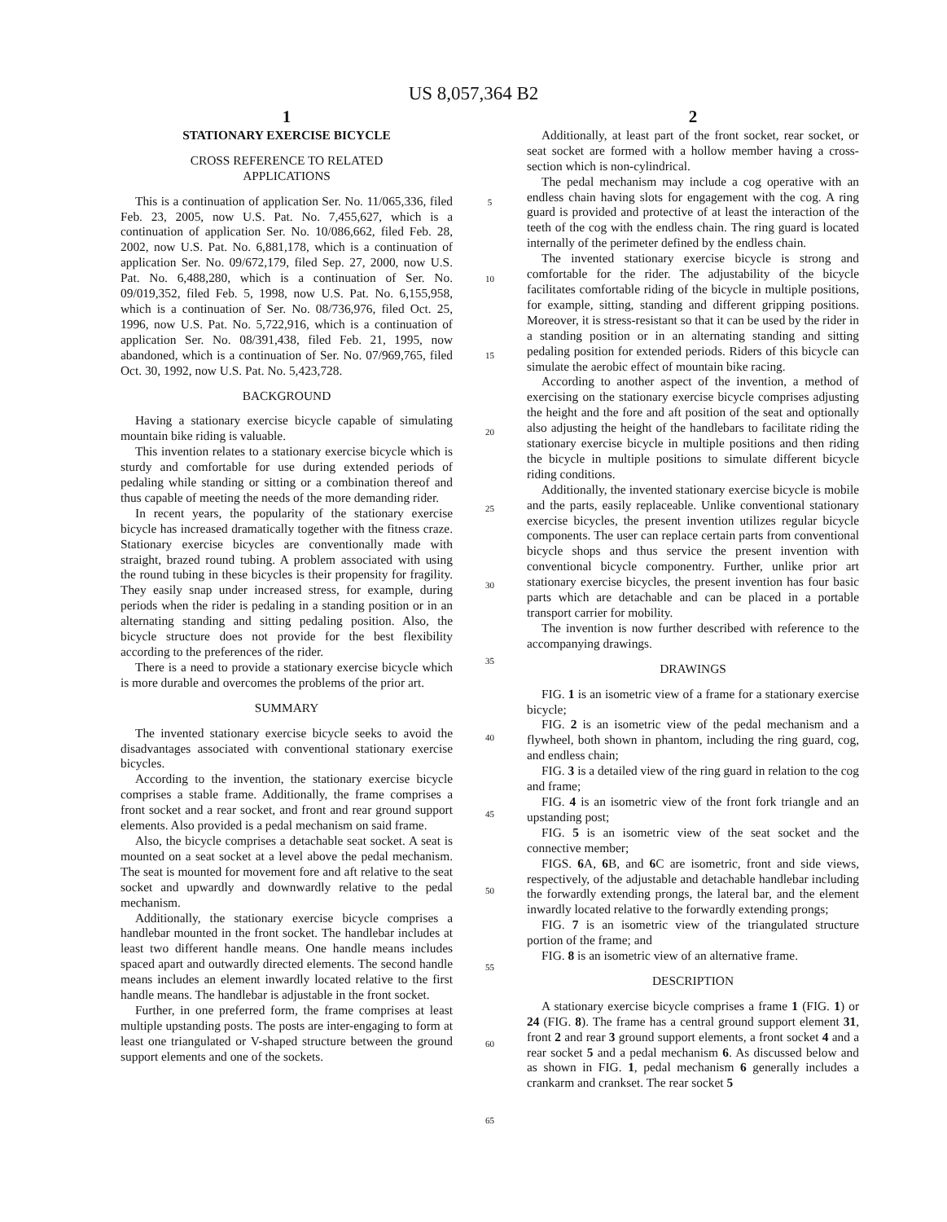US 8,057,364 B2
1
STATIONARY EXERCISE BICYCLE
CROSS REFERENCE TO RELATED
APPLICATIONS
This is a continuation of application Ser. No. 11/065,336, filed Feb. 23, 2005, now U.S. Pat. No. 7,455,627, which is a continuation of application Ser. No. 10/086,662, filed Feb. 28, 2002, now U.S. Pat. No. 6,881,178, which is a continuation of application Ser. No. 09/672,179, filed Sep. 27, 2000, now U.S. Pat. No. 6,488,280, which is a continuation of Ser. No. 09/019,352, filed Feb. 5, 1998, now U.S. Pat. No. 6,155,958, which is a continuation of Ser. No. 08/736,976, filed Oct. 25, 1996, now U.S. Pat. No. 5,722,916, which is a continuation of application Ser. No. 08/391,438, filed Feb. 21, 1995, now abandoned, which is a continuation of Ser. No. 07/969,765, filed Oct. 30, 1992, now U.S. Pat. No. 5,423,728.
BACKGROUND
Having a stationary exercise bicycle capable of simulating mountain bike riding is valuable.
This invention relates to a stationary exercise bicycle which is sturdy and comfortable for use during extended periods of pedaling while standing or sitting or a combination thereof and thus capable of meeting the needs of the more demanding rider.
In recent years, the popularity of the stationary exercise bicycle has increased dramatically together with the fitness craze. Stationary exercise bicycles are conventionally made with straight, brazed round tubing. A problem associated with using the round tubing in these bicycles is their propensity for fragility. They easily snap under increased stress, for example, during periods when the rider is pedaling in a standing position or in an alternating standing and sitting pedaling position. Also, the bicycle structure does not provide for the best flexibility according to the preferences of the rider.
There is a need to provide a stationary exercise bicycle which is more durable and overcomes the problems of the prior art.
SUMMARY
The invented stationary exercise bicycle seeks to avoid the disadvantages associated with conventional stationary exercise bicycles.
According to the invention, the stationary exercise bicycle comprises a stable frame. Additionally, the frame comprises a front socket and a rear socket, and front and rear ground support elements. Also provided is a pedal mechanism on said frame.
Also, the bicycle comprises a detachable seat socket. A seat is mounted on a seat socket at a level above the pedal mechanism. The seat is mounted for movement fore and aft relative to the seat socket and upwardly and downwardly relative to the pedal mechanism.
Additionally, the stationary exercise bicycle comprises a handlebar mounted in the front socket. The handlebar includes at least two different handle means. One handle means includes spaced apart and outwardly directed elements. The second handle means includes an element inwardly located relative to the first handle means. The handlebar is adjustable in the front socket.
Further, in one preferred form, the frame comprises at least multiple upstanding posts. The posts are inter-engaging to form at least one triangulated or V-shaped structure between the ground support elements and one of the sockets.
5
10
15
20
25
30
35
40
45
50
55
60
65
2
Additionally, at least part of the front socket, rear socket, or seat socket are formed with a hollow member having a cross-section which is non-cylindrical.
The pedal mechanism may include a cog operative with an endless chain having slots for engagement with the cog. A ring guard is provided and protective of at least the interaction of the teeth of the cog with the endless chain. The ring guard is located internally of the perimeter defined by the endless chain.
The invented stationary exercise bicycle is strong and comfortable for the rider. The adjustability of the bicycle facilitates comfortable riding of the bicycle in multiple positions, for example, sitting, standing and different gripping positions. Moreover, it is stress-resistant so that it can be used by the rider in a standing position or in an alternating standing and sitting pedaling position for extended periods. Riders of this bicycle can simulate the aerobic effect of mountain bike racing.
According to another aspect of the invention, a method of exercising on the stationary exercise bicycle comprises adjusting the height and the fore and aft position of the seat and optionally also adjusting the height of the handlebars to facilitate riding the stationary exercise bicycle in multiple positions and then riding the bicycle in multiple positions to simulate different bicycle riding conditions.
Additionally, the invented stationary exercise bicycle is mobile and the parts, easily replaceable. Unlike conventional stationary exercise bicycles, the present invention utilizes regular bicycle components. The user can replace certain parts from conventional bicycle shops and thus service the present invention with conventional bicycle componentry. Further, unlike prior art stationary exercise bicycles, the present invention has four basic parts which are detachable and can be placed in a portable transport carrier for mobility.
The invention is now further described with reference to the accompanying drawings.
DRAWINGS
FIG. 1 is an isometric view of a frame for a stationary exercise bicycle;
FIG. 2 is an isometric view of the pedal mechanism and a flywheel, both shown in phantom, including the ring guard, cog, and endless chain;
FIG. 3 is a detailed view of the ring guard in relation to the cog and frame;
FIG. 4 is an isometric view of the front fork triangle and an upstanding post;
FIG. 5 is an isometric view of the seat socket and the connective member;
FIGS. 6 A, 6 B, and 6 C are isometric, front and side views, respectively, of the adjustable and detachable handlebar including the forwardly extending prongs, the lateral bar, and the element inwardly located relative to the forwardly extending prongs;
FIG. 7 is an isometric view of the triangulated structure portion of the frame; and
FIG. 8 is an isometric view of an alternative frame.
DESCRIPTION
A stationary exercise bicycle comprises a frame 1 (FIG. 1) or 24 (FIG. 8). The frame has a central ground support element 31, front 2 and rear 3 ground support elements, a front socket 4 and a rear socket 5 and a pedal mechanism 6. As discussed below and as shown in FIG. 1, pedal mechanism 6 generally includes a crankarm and crankset. The rear socket 5